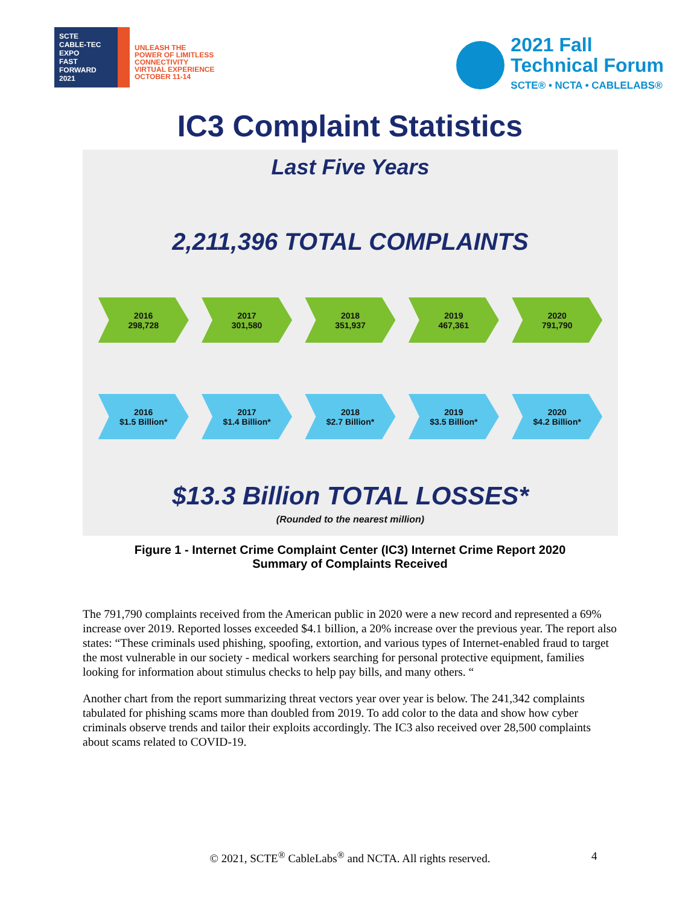SCTE
CABLE-TEC EXPO
FAST FORWARD 2021
UNLEASH THE
POWER OF LIMITLESS
CONNECTIVITY
VIRTUAL EXPERIENCE
OCTOBER 11-14
2021 Fall
Technical Forum
SCTE® • NCTA • CABLELABS®
IC3 Complaint Statistics
Last Five Years
2,211,396 TOTAL COMPLAINTS
2016
298,728
2017
301,580
2018
351,937
2019
467,361
2020
791,790
2016
$1.5 Billion*
2017
$1.4 Billion*
2018
$2.7 Billion*
2019
$3.5 Billion*
2020
$4.2 Billion*
$13.3 Billion TOTAL LOSSES*
(Rounded to the nearest million)
Figure 1 - Internet Crime Complaint Center (IC3) Internet Crime Report 2020
Summary of Complaints Received
The 791,790 complaints received from the American public in 2020 were a new record and represented a 69% increase over 2019. Reported losses exceeded $4.1 billion, a 20% increase over the previous year. The report also states: “These criminals used phishing, spoofing, extortion, and various types of Internet-enabled fraud to target the most vulnerable in our society - medical workers searching for personal protective equipment, families looking for information about stimulus checks to help pay bills, and many others. “
Another chart from the report summarizing threat vectors year over year is below. The 241,342 complaints tabulated for phishing scams more than doubled from 2019. To add color to the data and show how cyber criminals observe trends and tailor their exploits accordingly. The IC3 also received over 28,500 complaints about scams related to COVID-19.
© 2021, SCTE<sup>®</sup> CableLabs<sup>®</sup> and NCTA. All rights reserved. 4